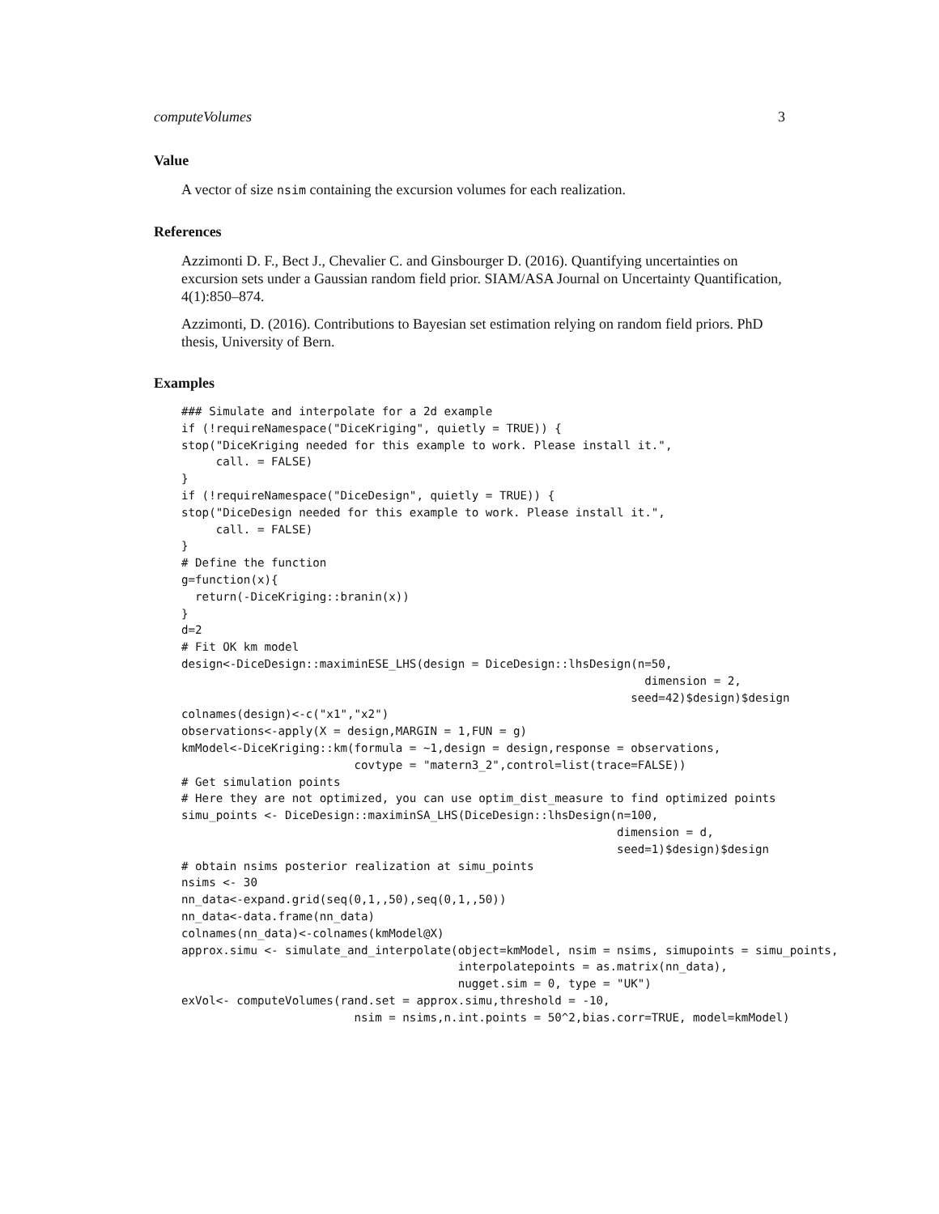computeVolumes 3
Value
A vector of size nsim containing the excursion volumes for each realization.
References
Azzimonti D. F., Bect J., Chevalier C. and Ginsbourger D. (2016). Quantifying uncertainties on excursion sets under a Gaussian random field prior. SIAM/ASA Journal on Uncertainty Quantification, 4(1):850–874.
Azzimonti, D. (2016). Contributions to Bayesian set estimation relying on random field priors. PhD thesis, University of Bern.
Examples
### Simulate and interpolate for a 2d example
if (!requireNamespace("DiceKriging", quietly = TRUE)) {
stop("DiceKriging needed for this example to work. Please install it.",
     call. = FALSE)
}
if (!requireNamespace("DiceDesign", quietly = TRUE)) {
stop("DiceDesign needed for this example to work. Please install it.",
     call. = FALSE)
}
# Define the function
g=function(x){
  return(-DiceKriging::branin(x))
}
d=2
# Fit OK km model
design<-DiceDesign::maximinESE_LHS(design = DiceDesign::lhsDesign(n=50,
                                                                   dimension = 2,
                                                                 seed=42)$design)$design
colnames(design)<-c("x1","x2")
observations<-apply(X = design,MARGIN = 1,FUN = g)
kmModel<-DiceKriging::km(formula = ~1,design = design,response = observations,
                         covtype = "matern3_2",control=list(trace=FALSE))
# Get simulation points
# Here they are not optimized, you can use optim_dist_measure to find optimized points
simu_points <- DiceDesign::maximinSA_LHS(DiceDesign::lhsDesign(n=100,
                                                               dimension = d,
                                                               seed=1)$design)$design
# obtain nsims posterior realization at simu_points
nsims <- 30
nn_data<-expand.grid(seq(0,1,,50),seq(0,1,,50))
nn_data<-data.frame(nn_data)
colnames(nn_data)<-colnames(kmModel@X)
approx.simu <- simulate_and_interpolate(object=kmModel, nsim = nsims, simupoints = simu_points,
                                        interpolatepoints = as.matrix(nn_data),
                                        nugget.sim = 0, type = "UK")
exVol<- computeVolumes(rand.set = approx.simu,threshold = -10,
                         nsim = nsims,n.int.points = 50^2,bias.corr=TRUE, model=kmModel)